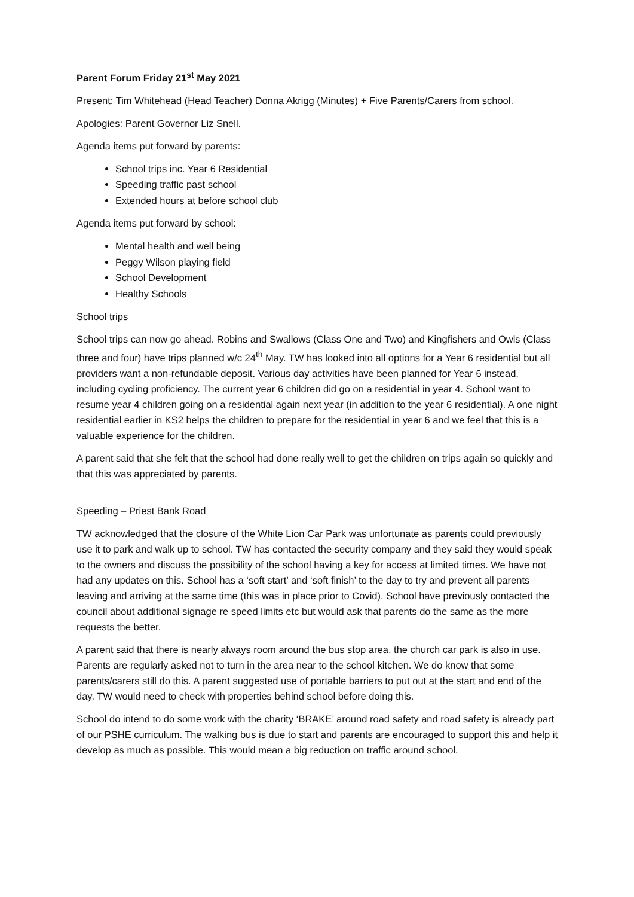Parent Forum Friday 21<sup>st</sup> May 2021
Present: Tim Whitehead (Head Teacher) Donna Akrigg (Minutes) + Five Parents/Carers from school.
Apologies: Parent Governor Liz Snell.
Agenda items put forward by parents:
School trips inc. Year 6 Residential
Speeding traffic past school
Extended hours at before school club
Agenda items put forward by school:
Mental health and well being
Peggy Wilson playing field
School Development
Healthy Schools
School trips
School trips can now go ahead. Robins and Swallows (Class One and Two) and Kingfishers and Owls (Class three and four) have trips planned w/c 24<sup>th</sup> May. TW has looked into all options for a Year 6 residential but all providers want a non-refundable deposit. Various day activities have been planned for Year 6 instead, including cycling proficiency. The current year 6 children did go on a residential in year 4. School want to resume year 4 children going on a residential again next year (in addition to the year 6 residential). A one night residential earlier in KS2 helps the children to prepare for the residential in year 6 and we feel that this is a valuable experience for the children.
A parent said that she felt that the school had done really well to get the children on trips again so quickly and that this was appreciated by parents.
Speeding – Priest Bank Road
TW acknowledged that the closure of the White Lion Car Park was unfortunate as parents could previously use it to park and walk up to school. TW has contacted the security company and they said they would speak to the owners and discuss the possibility of the school having a key for access at limited times. We have not had any updates on this. School has a ‘soft start’ and ‘soft finish’ to the day to try and prevent all parents leaving and arriving at the same time (this was in place prior to Covid). School have previously contacted the council about additional signage re speed limits etc but would ask that parents do the same as the more requests the better.
A parent said that there is nearly always room around the bus stop area, the church car park is also in use. Parents are regularly asked not to turn in the area near to the school kitchen. We do know that some parents/carers still do this. A parent suggested use of portable barriers to put out at the start and end of the day. TW would need to check with properties behind school before doing this.
School do intend to do some work with the charity ‘BRAKE’ around road safety and road safety is already part of our PSHE curriculum. The walking bus is due to start and parents are encouraged to support this and help it develop as much as possible. This would mean a big reduction on traffic around school.